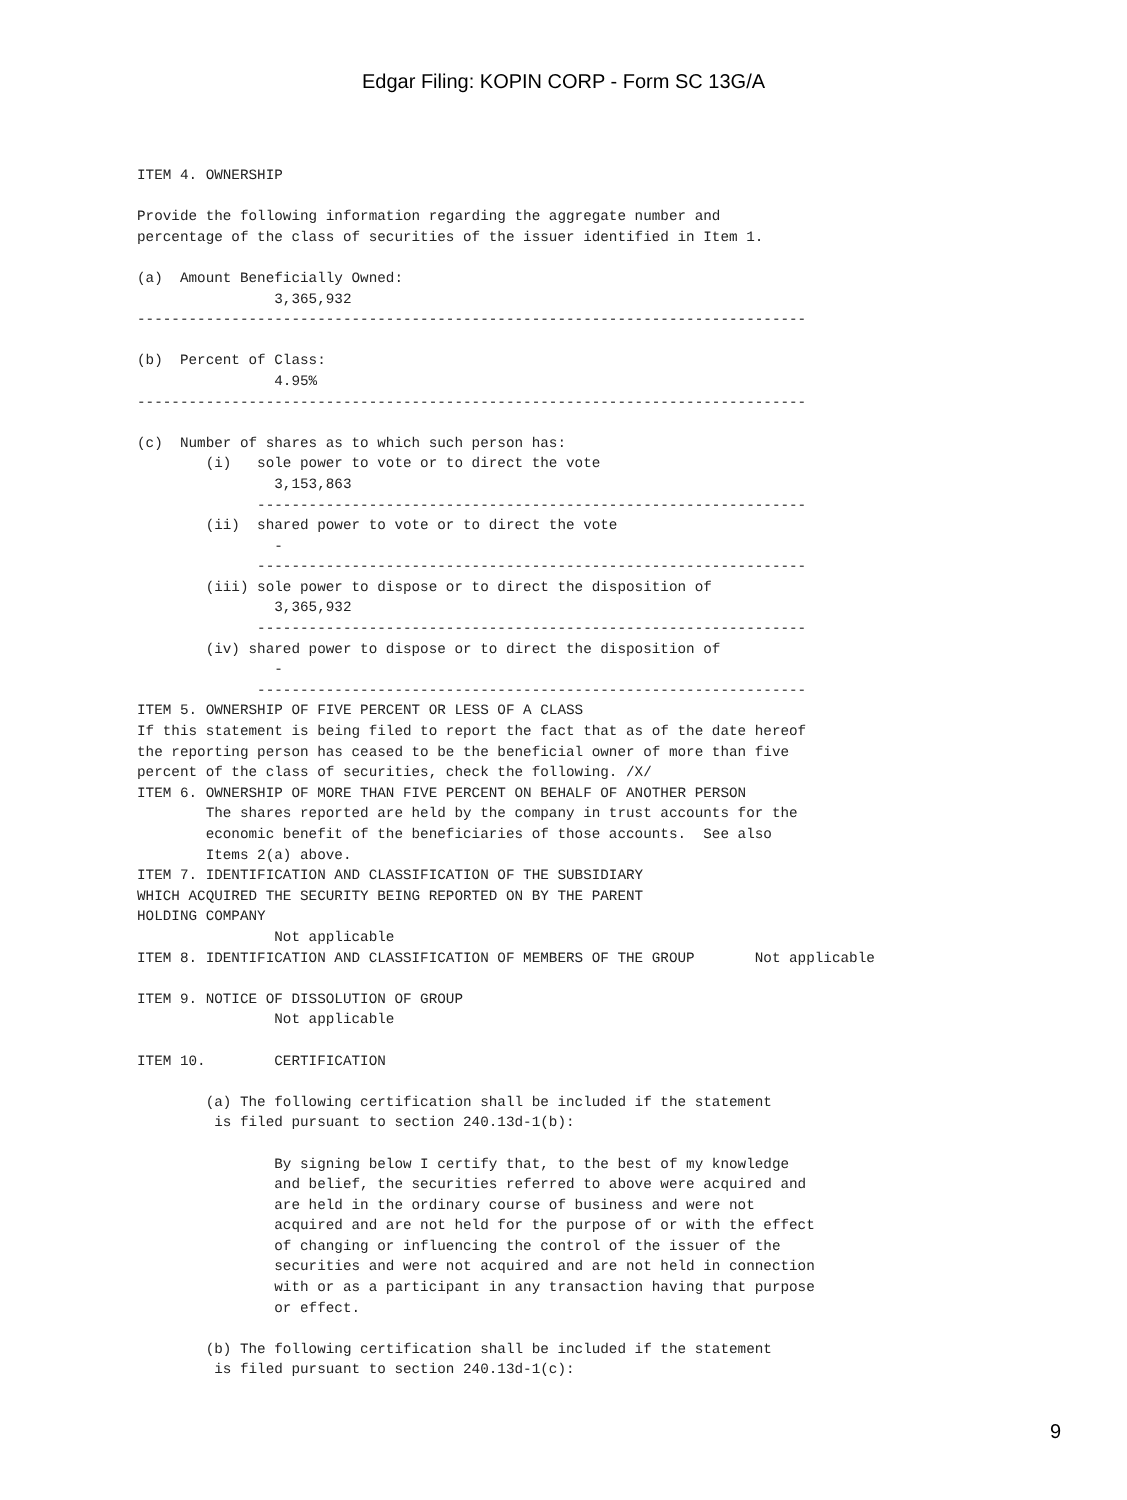Edgar Filing: KOPIN CORP - Form SC 13G/A
ITEM 4. OWNERSHIP

Provide the following information regarding the aggregate number and
percentage of the class of securities of the issuer identified in Item 1.

(a)  Amount Beneficially Owned:
                3,365,932
------------------------------------------------------------------------------

(b)  Percent of Class:
                4.95%
------------------------------------------------------------------------------

(c)  Number of shares as to which such person has:
        (i)   sole power to vote or to direct the vote
                3,153,863
              ----------------------------------------------------------------
        (ii)  shared power to vote or to direct the vote
                -
              ----------------------------------------------------------------
        (iii) sole power to dispose or to direct the disposition of
                3,365,932
              ----------------------------------------------------------------
        (iv) shared power to dispose or to direct the disposition of
                -
              ----------------------------------------------------------------
ITEM 5. OWNERSHIP OF FIVE PERCENT OR LESS OF A CLASS
If this statement is being filed to report the fact that as of the date hereof
the reporting person has ceased to be the beneficial owner of more than five
percent of the class of securities, check the following. /X/
ITEM 6. OWNERSHIP OF MORE THAN FIVE PERCENT ON BEHALF OF ANOTHER PERSON
        The shares reported are held by the company in trust accounts for the
        economic benefit of the beneficiaries of those accounts.  See also
        Items 2(a) above.
ITEM 7. IDENTIFICATION AND CLASSIFICATION OF THE SUBSIDIARY
WHICH ACQUIRED THE SECURITY BEING REPORTED ON BY THE PARENT
HOLDING COMPANY
                Not applicable
ITEM 8. IDENTIFICATION AND CLASSIFICATION OF MEMBERS OF THE GROUP       Not applicable

ITEM 9. NOTICE OF DISSOLUTION OF GROUP
                Not applicable

ITEM 10.        CERTIFICATION

        (a) The following certification shall be included if the statement
         is filed pursuant to section 240.13d-1(b):

                By signing below I certify that, to the best of my knowledge
                and belief, the securities referred to above were acquired and
                are held in the ordinary course of business and were not
                acquired and are not held for the purpose of or with the effect
                of changing or influencing the control of the issuer of the
                securities and were not acquired and are not held in connection
                with or as a participant in any transaction having that purpose
                or effect.

        (b) The following certification shall be included if the statement
         is filed pursuant to section 240.13d-1(c):
9